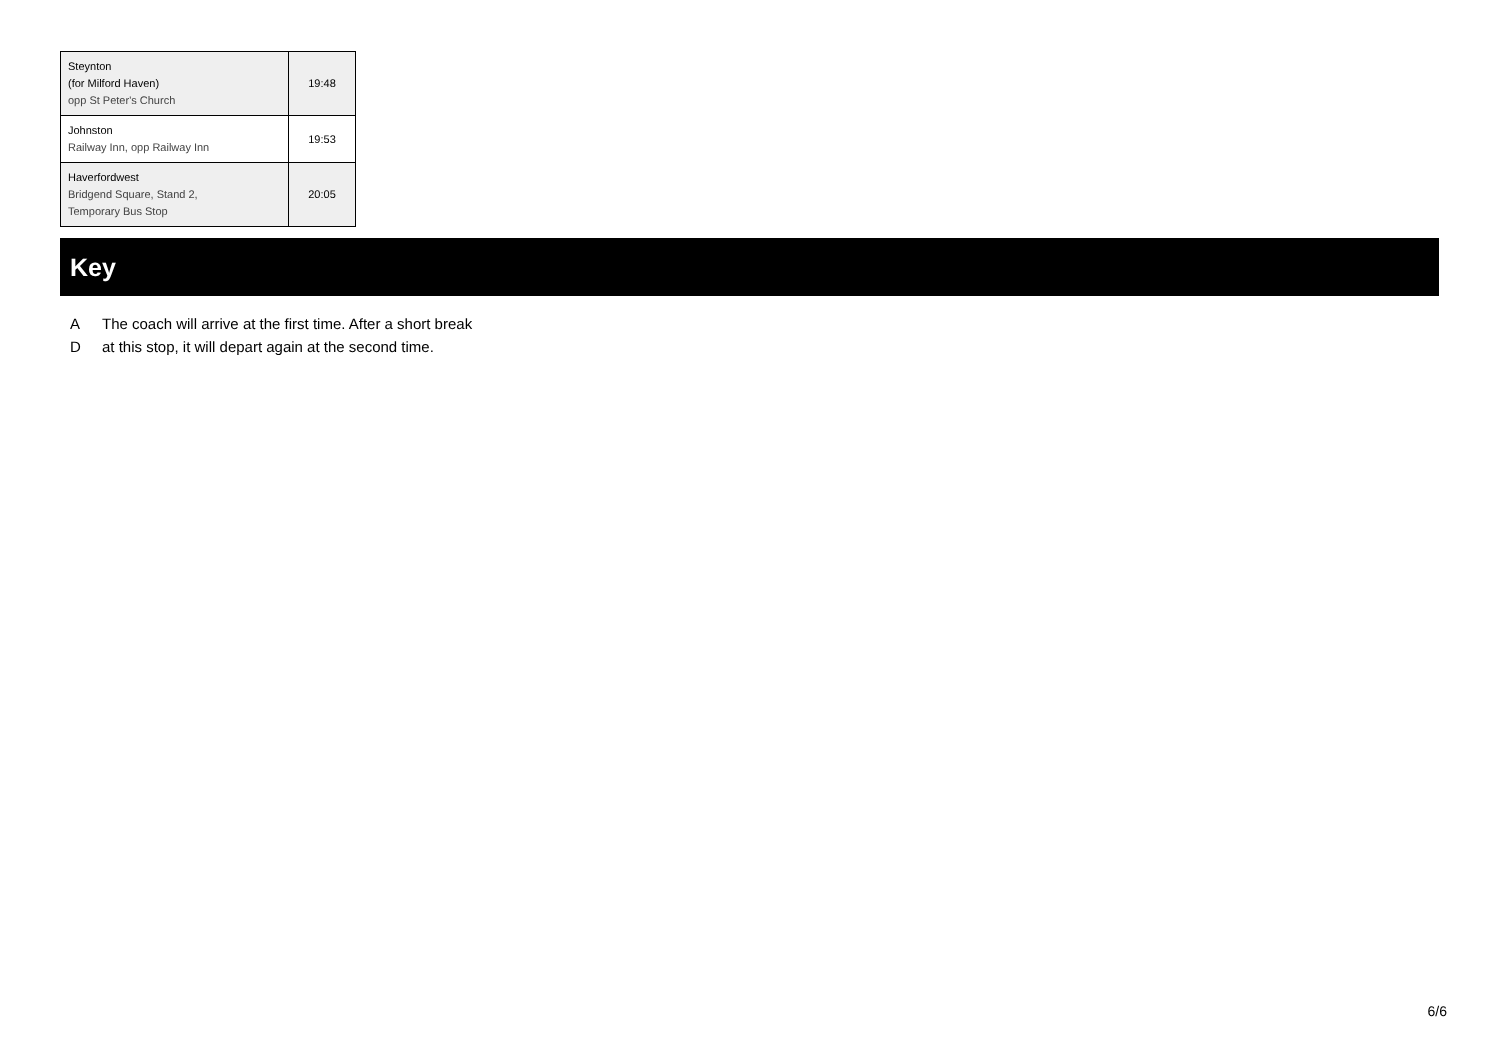| Steynton (for Milford Haven) opp St Peter's Church | 19:48 |
| Johnston Railway Inn, opp Railway Inn | 19:53 |
| Haverfordwest Bridgend Square, Stand 2, Temporary Bus Stop | 20:05 |
Key
A The coach will arrive at the first time. After a short break
Dat this stop, it will depart again at the second time.
6/6